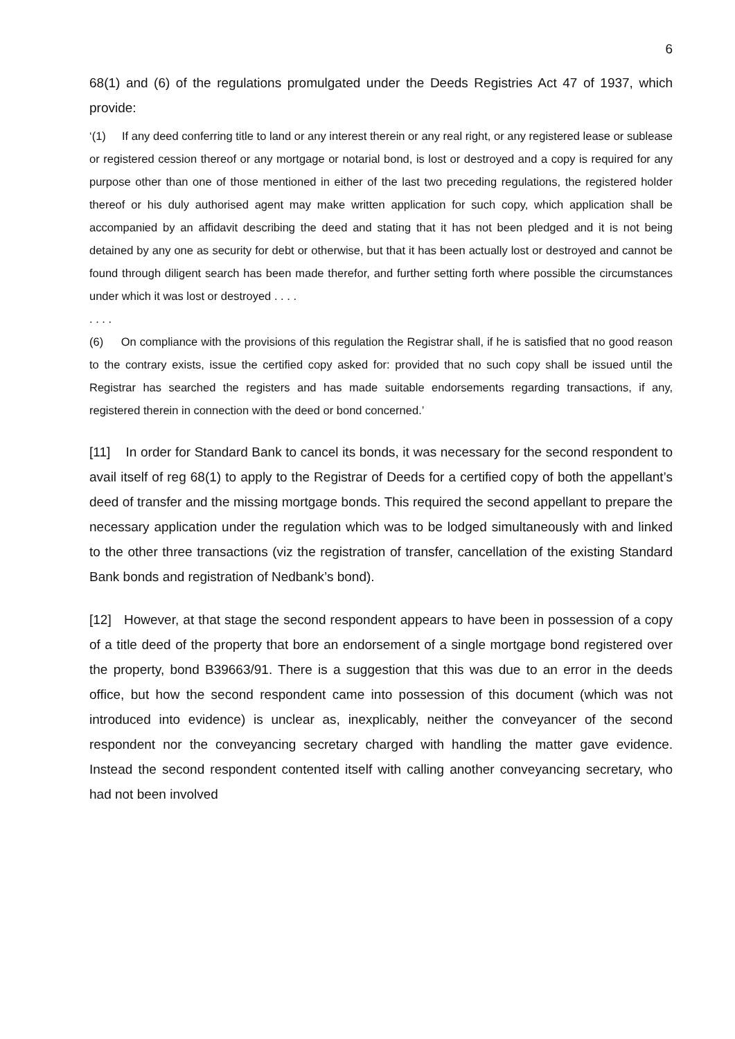6
68(1) and (6) of the regulations promulgated under the Deeds Registries Act 47 of 1937, which provide:
‘(1) If any deed conferring title to land or any interest therein or any real right, or any registered lease or sublease or registered cession thereof or any mortgage or notarial bond, is lost or destroyed and a copy is required for any purpose other than one of those mentioned in either of the last two preceding regulations, the registered holder thereof or his duly authorised agent may make written application for such copy, which application shall be accompanied by an affidavit describing the deed and stating that it has not been pledged and it is not being detained by any one as security for debt or otherwise, but that it has been actually lost or destroyed and cannot be found through diligent search has been made therefor, and further setting forth where possible the circumstances under which it was lost or destroyed . . . .
. . . .
(6) On compliance with the provisions of this regulation the Registrar shall, if he is satisfied that no good reason to the contrary exists, issue the certified copy asked for: provided that no such copy shall be issued until the Registrar has searched the registers and has made suitable endorsements regarding transactions, if any, registered therein in connection with the deed or bond concerned.’
[11] In order for Standard Bank to cancel its bonds, it was necessary for the second respondent to avail itself of reg 68(1) to apply to the Registrar of Deeds for a certified copy of both the appellant’s deed of transfer and the missing mortgage bonds. This required the second appellant to prepare the necessary application under the regulation which was to be lodged simultaneously with and linked to the other three transactions (viz the registration of transfer, cancellation of the existing Standard Bank bonds and registration of Nedbank’s bond).
[12] However, at that stage the second respondent appears to have been in possession of a copy of a title deed of the property that bore an endorsement of a single mortgage bond registered over the property, bond B39663/91. There is a suggestion that this was due to an error in the deeds office, but how the second respondent came into possession of this document (which was not introduced into evidence) is unclear as, inexplicably, neither the conveyancer of the second respondent nor the conveyancing secretary charged with handling the matter gave evidence. Instead the second respondent contented itself with calling another conveyancing secretary, who had not been involved